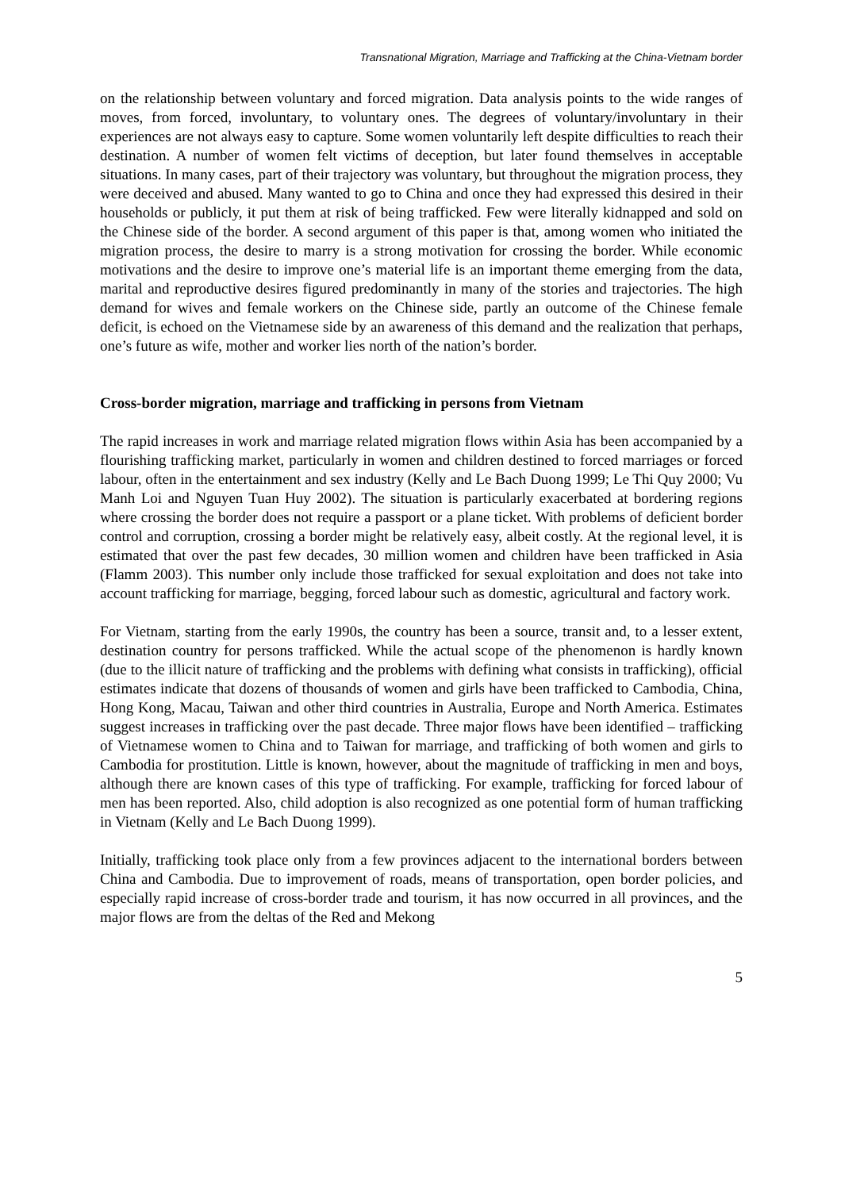Transnational Migration, Marriage and Trafficking at the China-Vietnam border
on the relationship between voluntary and forced migration. Data analysis points to the wide ranges of moves, from forced, involuntary, to voluntary ones. The degrees of voluntary/involuntary in their experiences are not always easy to capture. Some women voluntarily left despite difficulties to reach their destination. A number of women felt victims of deception, but later found themselves in acceptable situations. In many cases, part of their trajectory was voluntary, but throughout the migration process, they were deceived and abused. Many wanted to go to China and once they had expressed this desired in their households or publicly, it put them at risk of being trafficked. Few were literally kidnapped and sold on the Chinese side of the border. A second argument of this paper is that, among women who initiated the migration process, the desire to marry is a strong motivation for crossing the border. While economic motivations and the desire to improve one’s material life is an important theme emerging from the data, marital and reproductive desires figured predominantly in many of the stories and trajectories. The high demand for wives and female workers on the Chinese side, partly an outcome of the Chinese female deficit, is echoed on the Vietnamese side by an awareness of this demand and the realization that perhaps, one’s future as wife, mother and worker lies north of the nation’s border.
Cross-border migration, marriage and trafficking in persons from Vietnam
The rapid increases in work and marriage related migration flows within Asia has been accompanied by a flourishing trafficking market, particularly in women and children destined to forced marriages or forced labour, often in the entertainment and sex industry (Kelly and Le Bach Duong 1999; Le Thi Quy 2000; Vu Manh Loi and Nguyen Tuan Huy 2002). The situation is particularly exacerbated at bordering regions where crossing the border does not require a passport or a plane ticket. With problems of deficient border control and corruption, crossing a border might be relatively easy, albeit costly. At the regional level, it is estimated that over the past few decades, 30 million women and children have been trafficked in Asia (Flamm 2003). This number only include those trafficked for sexual exploitation and does not take into account trafficking for marriage, begging, forced labour such as domestic, agricultural and factory work.
For Vietnam, starting from the early 1990s, the country has been a source, transit and, to a lesser extent, destination country for persons trafficked. While the actual scope of the phenomenon is hardly known (due to the illicit nature of trafficking and the problems with defining what consists in trafficking), official estimates indicate that dozens of thousands of women and girls have been trafficked to Cambodia, China, Hong Kong, Macau, Taiwan and other third countries in Australia, Europe and North America. Estimates suggest increases in trafficking over the past decade. Three major flows have been identified – trafficking of Vietnamese women to China and to Taiwan for marriage, and trafficking of both women and girls to Cambodia for prostitution. Little is known, however, about the magnitude of trafficking in men and boys, although there are known cases of this type of trafficking. For example, trafficking for forced labour of men has been reported. Also, child adoption is also recognized as one potential form of human trafficking in Vietnam (Kelly and Le Bach Duong 1999).
Initially, trafficking took place only from a few provinces adjacent to the international borders between China and Cambodia. Due to improvement of roads, means of transportation, open border policies, and especially rapid increase of cross-border trade and tourism, it has now occurred in all provinces, and the major flows are from the deltas of the Red and Mekong
5